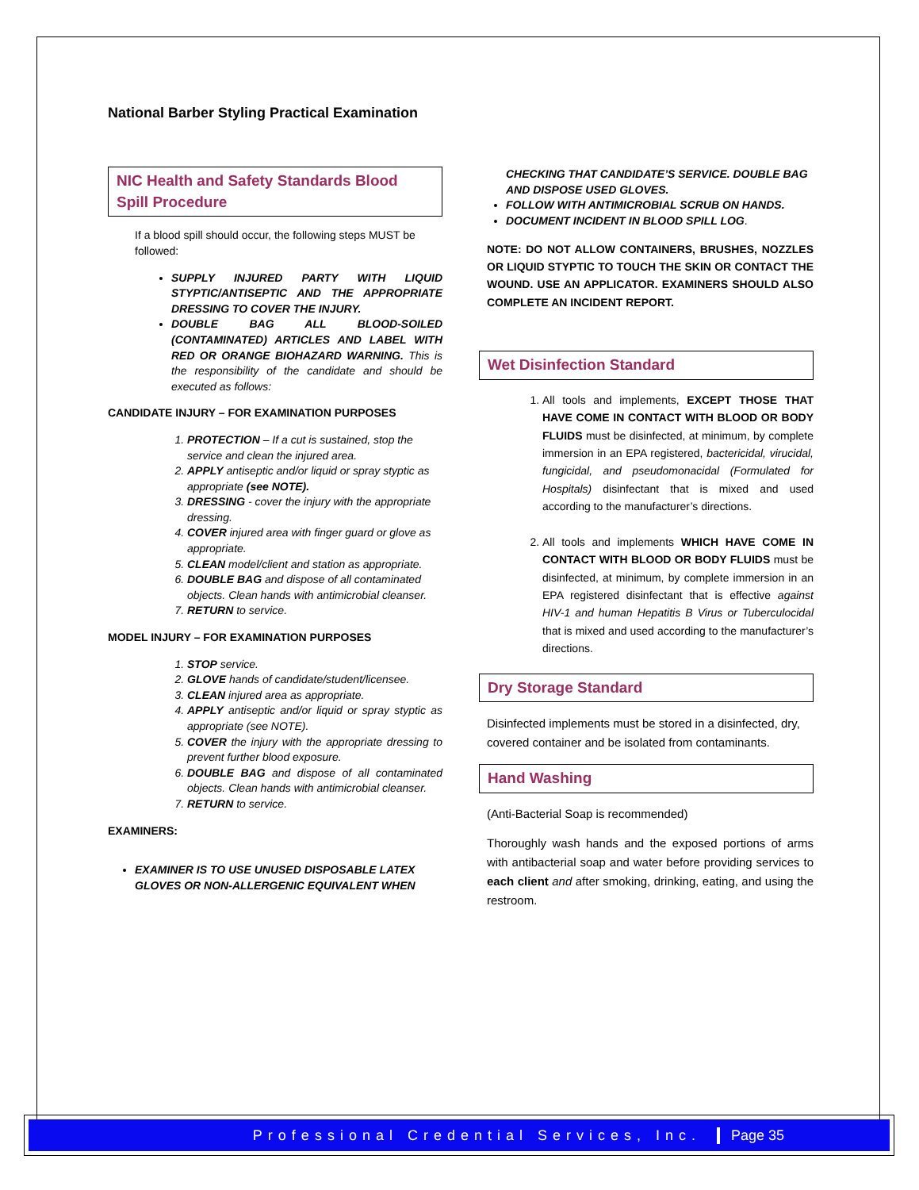National Barber Styling Practical Examination
NIC Health and Safety Standards Blood Spill Procedure
If a blood spill should occur, the following steps MUST be followed:
SUPPLY INJURED PARTY WITH LIQUID STYPTIC/ANTISEPTIC AND THE APPROPRIATE DRESSING TO COVER THE INJURY.
DOUBLE BAG ALL BLOOD-SOILED (CONTAMINATED) ARTICLES AND LABEL WITH RED OR ORANGE BIOHAZARD WARNING. This is the responsibility of the candidate and should be executed as follows:
CANDIDATE INJURY – FOR EXAMINATION PURPOSES
1. PROTECTION – If a cut is sustained, stop the service and clean the injured area.
2. APPLY antiseptic and/or liquid or spray styptic as appropriate (see NOTE).
3. DRESSING - cover the injury with the appropriate dressing.
4. COVER injured area with finger guard or glove as appropriate.
5. CLEAN model/client and station as appropriate.
6. DOUBLE BAG and dispose of all contaminated objects. Clean hands with antimicrobial cleanser.
7. RETURN to service.
MODEL INJURY – FOR EXAMINATION PURPOSES
1. STOP service.
2. GLOVE hands of candidate/student/licensee.
3. CLEAN injured area as appropriate.
4. APPLY antiseptic and/or liquid or spray styptic as appropriate (see NOTE).
5. COVER the injury with the appropriate dressing to prevent further blood exposure.
6. DOUBLE BAG and dispose of all contaminated objects. Clean hands with antimicrobial cleanser.
7. RETURN to service.
EXAMINERS:
EXAMINER IS TO USE UNUSED DISPOSABLE LATEX GLOVES OR NON-ALLERGENIC EQUIVALENT WHEN
CHECKING THAT CANDIDATE’S SERVICE. DOUBLE BAG AND DISPOSE USED GLOVES.
FOLLOW WITH ANTIMICROBIAL SCRUB ON HANDS.
DOCUMENT INCIDENT IN BLOOD SPILL LOG.
NOTE: DO NOT ALLOW CONTAINERS, BRUSHES, NOZZLES OR LIQUID STYPTIC TO TOUCH THE SKIN OR CONTACT THE WOUND. USE AN APPLICATOR. EXAMINERS SHOULD ALSO COMPLETE AN INCIDENT REPORT.
Wet Disinfection Standard
1. All tools and implements, EXCEPT THOSE THAT HAVE COME IN CONTACT WITH BLOOD OR BODY FLUIDS must be disinfected, at minimum, by complete immersion in an EPA registered, bactericidal, virucidal, fungicidal, and pseudomonacidal (Formulated for Hospitals) disinfectant that is mixed and used according to the manufacturer’s directions.
2. All tools and implements WHICH HAVE COME IN CONTACT WITH BLOOD OR BODY FLUIDS must be disinfected, at minimum, by complete immersion in an EPA registered disinfectant that is effective against HIV-1 and human Hepatitis B Virus or Tuberculocidal that is mixed and used according to the manufacturer’s directions.
Dry Storage Standard
Disinfected implements must be stored in a disinfected, dry, covered container and be isolated from contaminants.
Hand Washing
(Anti-Bacterial Soap is recommended)
Thoroughly wash hands and the exposed portions of arms with antibacterial soap and water before providing services to each client and after smoking, drinking, eating, and using the restroom.
Professional Credential Services, Inc. Page 35